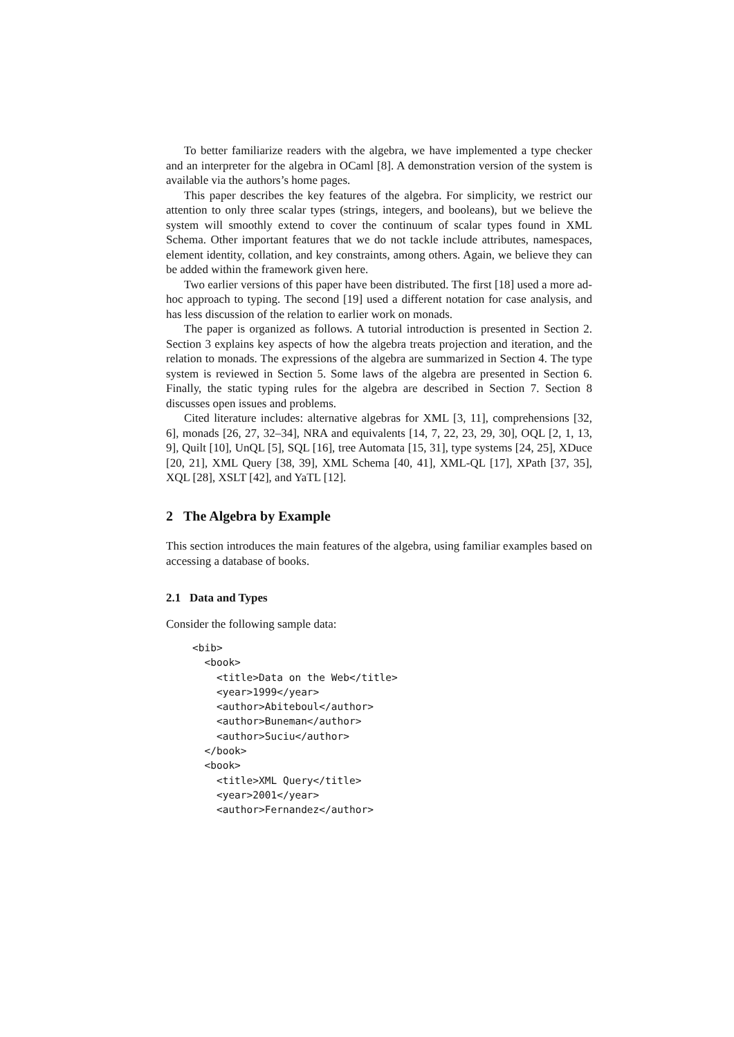To better familiarize readers with the algebra, we have implemented a type checker and an interpreter for the algebra in OCaml [8]. A demonstration version of the system is available via the authors’s home pages.
This paper describes the key features of the algebra. For simplicity, we restrict our attention to only three scalar types (strings, integers, and booleans), but we believe the system will smoothly extend to cover the continuum of scalar types found in XML Schema. Other important features that we do not tackle include attributes, namespaces, element identity, collation, and key constraints, among others. Again, we believe they can be added within the framework given here.
Two earlier versions of this paper have been distributed. The first [18] used a more ad-hoc approach to typing. The second [19] used a different notation for case analysis, and has less discussion of the relation to earlier work on monads.
The paper is organized as follows. A tutorial introduction is presented in Section 2. Section 3 explains key aspects of how the algebra treats projection and iteration, and the relation to monads. The expressions of the algebra are summarized in Section 4. The type system is reviewed in Section 5. Some laws of the algebra are presented in Section 6. Finally, the static typing rules for the algebra are described in Section 7. Section 8 discusses open issues and problems.
Cited literature includes: alternative algebras for XML [3, 11], comprehensions [32, 6], monads [26, 27, 32–34], NRA and equivalents [14, 7, 22, 23, 29, 30], OQL [2, 1, 13, 9], Quilt [10], UnQL [5], SQL [16], tree Automata [15, 31], type systems [24, 25], XDuce [20, 21], XML Query [38, 39], XML Schema [40, 41], XML-QL [17], XPath [37, 35], XQL [28], XSLT [42], and YaTL [12].
2 The Algebra by Example
This section introduces the main features of the algebra, using familiar examples based on accessing a database of books.
2.1 Data and Types
Consider the following sample data:
<bib>
  <book>
    <title>Data on the Web</title>
    <year>1999</year>
    <author>Abiteboul</author>
    <author>Buneman</author>
    <author>Suciu</author>
  </book>
  <book>
    <title>XML Query</title>
    <year>2001</year>
    <author>Fernandez</author>